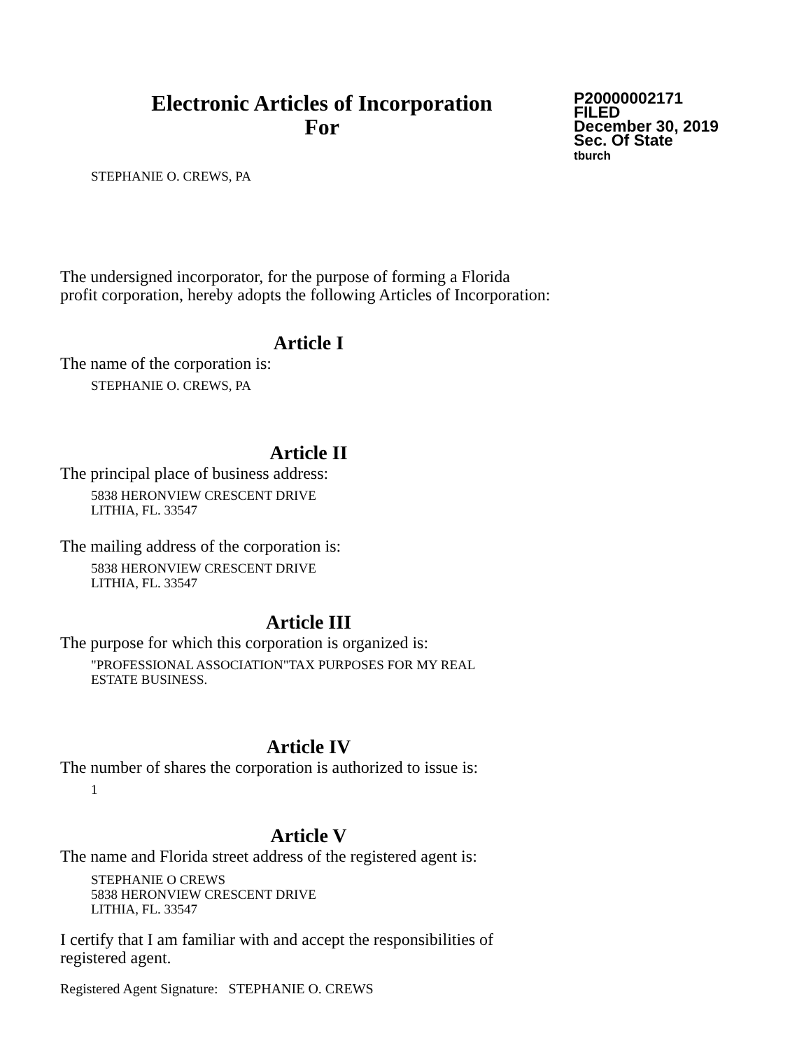Electronic Articles of Incorporation
For
P20000002171
FILED
December 30, 2019
Sec. Of State
tburch
STEPHANIE O. CREWS, PA
The undersigned incorporator, for the purpose of forming a Florida
profit corporation, hereby adopts the following Articles of Incorporation:
Article I
The name of the corporation is:
STEPHANIE O. CREWS, PA
Article II
The principal place of business address:
5838 HERONVIEW CRESCENT DRIVE
LITHIA, FL. 33547
The mailing address of the corporation is:
5838 HERONVIEW CRESCENT DRIVE
LITHIA, FL. 33547
Article III
The purpose for which this corporation is organized is:
"PROFESSIONAL ASSOCIATION"TAX PURPOSES FOR MY REAL
ESTATE BUSINESS.
Article IV
The number of shares the corporation is authorized to issue is:
1
Article V
The name and Florida street address of the registered agent is:
STEPHANIE O CREWS
5838 HERONVIEW CRESCENT DRIVE
LITHIA, FL. 33547
I certify that I am familiar with and accept the responsibilities of
registered agent.
Registered Agent Signature: STEPHANIE O. CREWS